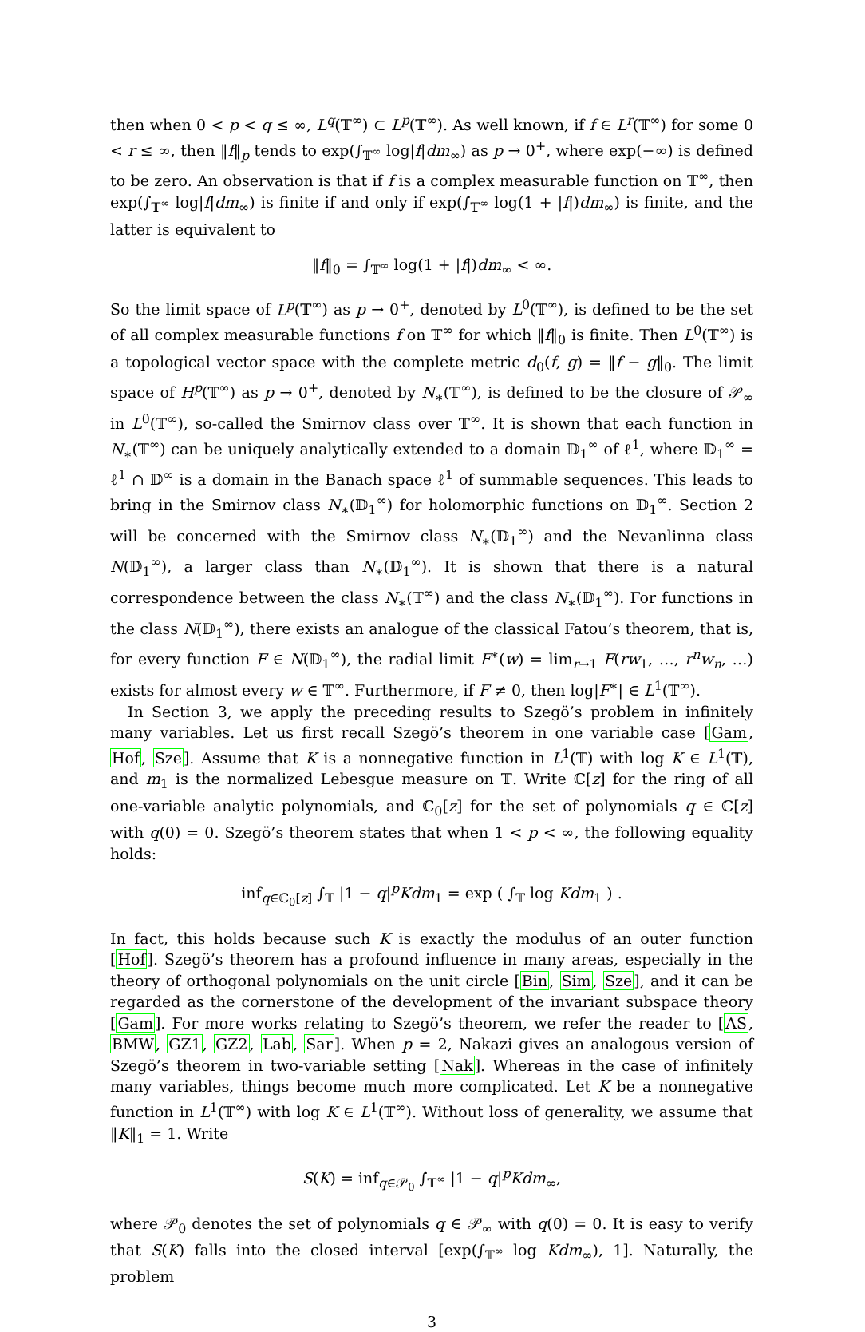then when 0 < p < q ≤ ∞, L<sup>q</sup>(𝕋<sup>∞</sup>) ⊂ L<sup>p</sup>(𝕋<sup>∞</sup>). As well known, if f ∈ L<sup>r</sup>(𝕋<sup>∞</sup>) for some 0 < r ≤ ∞, then ‖f‖<sub>p</sub> tends to exp(∫<sub>𝕋<sup>∞</sup></sub> log|f|dm<sub>∞</sub>) as p → 0<sup>+</sup>, where exp(−∞) is defined to be zero. An observation is that if f is a complex measurable function on 𝕋<sup>∞</sup>, then exp(∫<sub>𝕋<sup>∞</sup></sub> log|f|dm<sub>∞</sub>) is finite if and only if exp(∫<sub>𝕋<sup>∞</sup></sub> log(1 + |f|)dm<sub>∞</sub>) is finite, and the latter is equivalent to
‖f‖<sub>0</sub> = ∫<sub>𝕋<sup>∞</sup></sub> log(1 + |f|)dm<sub>∞</sub> < ∞.
So the limit space of L<sup>p</sup>(𝕋<sup>∞</sup>) as p → 0<sup>+</sup>, denoted by L<sup>0</sup>(𝕋<sup>∞</sup>), is defined to be the set of all complex measurable functions f on 𝕋<sup>∞</sup> for which ‖f‖<sub>0</sub> is finite. Then L<sup>0</sup>(𝕋<sup>∞</sup>) is a topological vector space with the complete metric d<sub>0</sub>(f, g) = ‖f − g‖<sub>0</sub>. The limit space of H<sup>p</sup>(𝕋<sup>∞</sup>) as p → 0<sup>+</sup>, denoted by N<sub>∗</sub>(𝕋<sup>∞</sup>), is defined to be the closure of 𝒫<sub>∞</sub> in L<sup>0</sup>(𝕋<sup>∞</sup>), so-called the Smirnov class over 𝕋<sup>∞</sup>. It is shown that each function in N<sub>∗</sub>(𝕋<sup>∞</sup>) can be uniquely analytically extended to a domain 𝔻<sub>1</sub><sup>∞</sup> of ℓ<sup>1</sup>, where 𝔻<sub>1</sub><sup>∞</sup> = ℓ<sup>1</sup> ∩ 𝔻<sup>∞</sup> is a domain in the Banach space ℓ<sup>1</sup> of summable sequences. This leads to bring in the Smirnov class N<sub>∗</sub>(𝔻<sub>1</sub><sup>∞</sup>) for holomorphic functions on 𝔻<sub>1</sub><sup>∞</sup>. Section 2 will be concerned with the Smirnov class N<sub>∗</sub>(𝔻<sub>1</sub><sup>∞</sup>) and the Nevanlinna class N(𝔻<sub>1</sub><sup>∞</sup>), a larger class than N<sub>∗</sub>(𝔻<sub>1</sub><sup>∞</sup>). It is shown that there is a natural correspondence between the class N<sub>∗</sub>(𝕋<sup>∞</sup>) and the class N<sub>∗</sub>(𝔻<sub>1</sub><sup>∞</sup>). For functions in the class N(𝔻<sub>1</sub><sup>∞</sup>), there exists an analogue of the classical Fatou’s theorem, that is, for every function F ∈ N(𝔻<sub>1</sub><sup>∞</sup>), the radial limit F<sup>∗</sup>(w) = lim<sub>r→1</sub> F(rw<sub>1</sub>, …, r<sup>n</sup>w<sub>n</sub>, …) exists for almost every w ∈ 𝕋<sup>∞</sup>. Furthermore, if F ≠ 0, then log|F<sup>∗</sup>| ∈ L<sup>1</sup>(𝕋<sup>∞</sup>).
In Section 3, we apply the preceding results to Szegö’s problem in infinitely many variables. Let us first recall Szegö’s theorem in one variable case [Gam, Hof, Sze]. Assume that K is a nonnegative function in L<sup>1</sup>(𝕋) with log K ∈ L<sup>1</sup>(𝕋), and m<sub>1</sub> is the normalized Lebesgue measure on 𝕋. Write ℂ[z] for the ring of all one-variable analytic polynomials, and ℂ<sub>0</sub>[z] for the set of polynomials q ∈ ℂ[z] with q(0) = 0. Szegö’s theorem states that when 1 < p < ∞, the following equality holds:
inf<sub>q∈ℂ<sub>0</sub>[z]</sub> ∫<sub>𝕋</sub> |1 − q|<sup>p</sup>Kdm<sub>1</sub> = exp ( ∫<sub>𝕋</sub> log Kdm<sub>1</sub> ) .
In fact, this holds because such K is exactly the modulus of an outer function [Hof]. Szegö’s theorem has a profound influence in many areas, especially in the theory of orthogonal polynomials on the unit circle [Bin, Sim, Sze], and it can be regarded as the cornerstone of the development of the invariant subspace theory [Gam]. For more works relating to Szegö’s theorem, we refer the reader to [AS, BMW, GZ1, GZ2, Lab, Sar]. When p = 2, Nakazi gives an analogous version of Szegö’s theorem in two-variable setting [Nak]. Whereas in the case of infinitely many variables, things become much more complicated. Let K be a nonnegative function in L<sup>1</sup>(𝕋<sup>∞</sup>) with log K ∈ L<sup>1</sup>(𝕋<sup>∞</sup>). Without loss of generality, we assume that ‖K‖<sub>1</sub> = 1. Write
S(K) = inf<sub>q∈𝒫<sub>0</sub></sub> ∫<sub>𝕋<sup>∞</sup></sub> |1 − q|<sup>p</sup>Kdm<sub>∞</sub>,
where 𝒫<sub>0</sub> denotes the set of polynomials q ∈ 𝒫<sub>∞</sub> with q(0) = 0. It is easy to verify that S(K) falls into the closed interval [exp(∫<sub>𝕋<sup>∞</sup></sub> log Kdm<sub>∞</sub>), 1]. Naturally, the problem
3